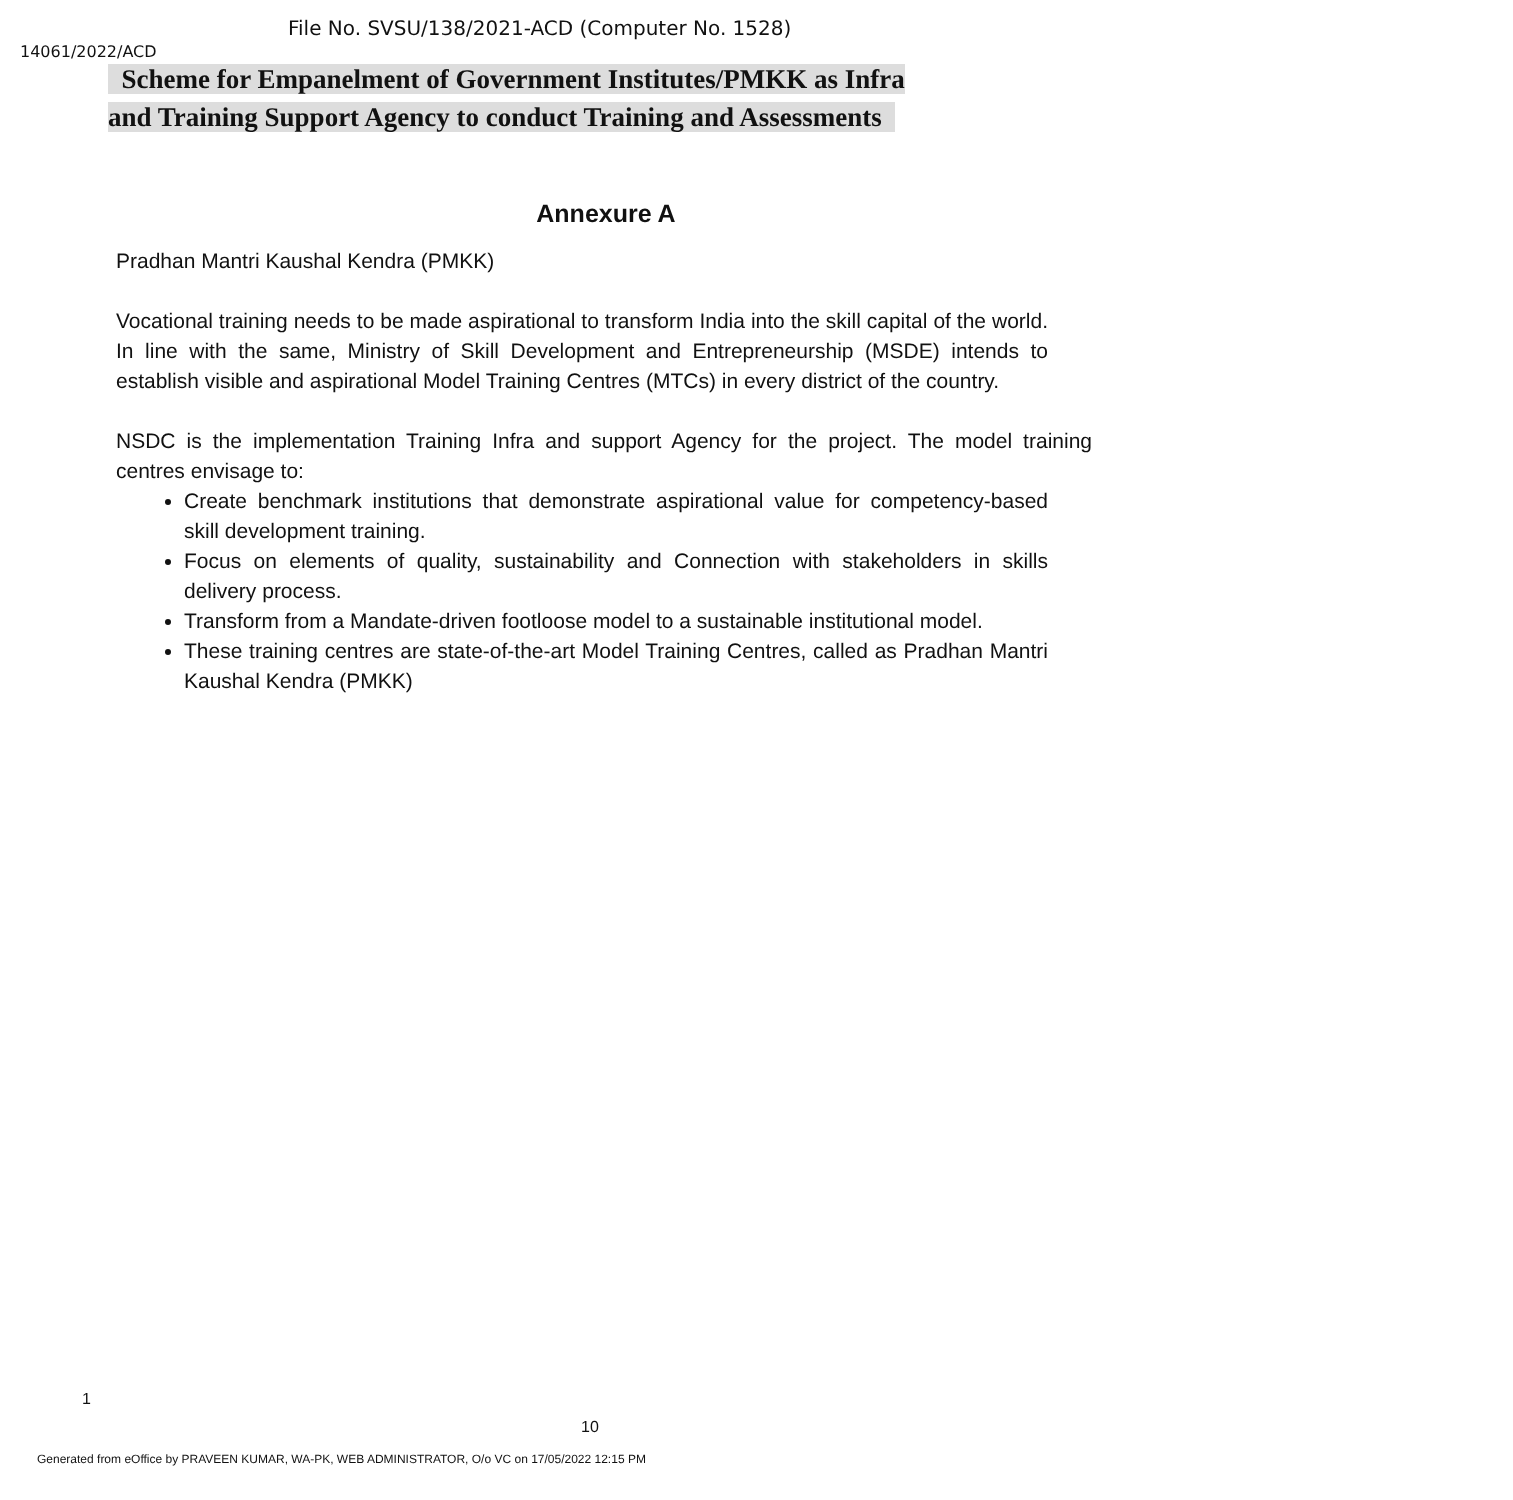File No. SVSU/138/2021-ACD (Computer No. 1528)
14061/2022/ACD
Scheme for Empanelment of Government Institutes/PMKK as Infra
and Training Support Agency to conduct Training and Assessments
Annexure A
Pradhan Mantri Kaushal Kendra (PMKK)
Vocational training needs to be made aspirational to transform India into the skill capital of the world. In line with the same, Ministry of Skill Development and Entrepreneurship (MSDE) intends to establish visible and aspirational Model Training Centres (MTCs) in every district of the country.
NSDC is the implementation Training Infra and support Agency for the project. The model training centres envisage to:
Create benchmark institutions that demonstrate aspirational value for competency-based skill development training.
Focus on elements of quality, sustainability and Connection with stakeholders in skills delivery process.
Transform from a Mandate-driven footloose model to a sustainable institutional model.
These training centres are state-of-the-art Model Training Centres, called as Pradhan Mantri Kaushal Kendra (PMKK)
1
10
Generated from eOffice by PRAVEEN KUMAR, WA-PK, WEB ADMINISTRATOR, O/o VC on 17/05/2022 12:15 PM